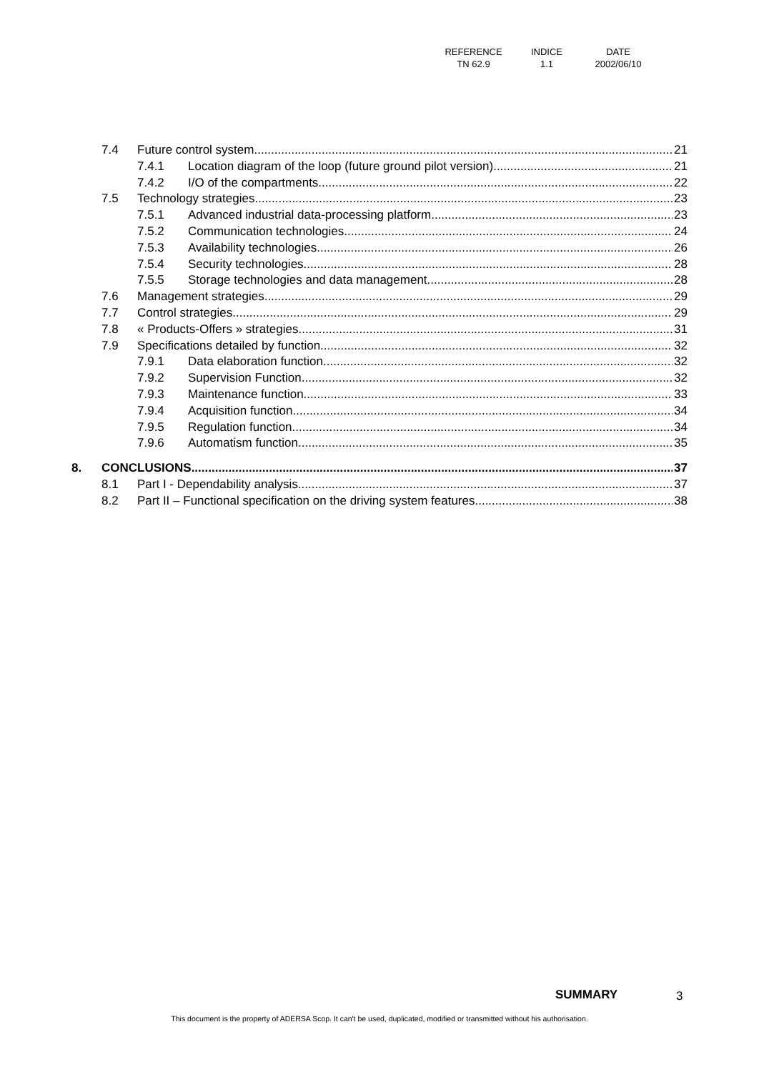| REFERENCE | INDICE | DATE |
| TN 62.9 | 1.1 | 2002/06/10 |
7.4 Future control system 21
7.4.1 Location diagram of the loop (future ground pilot version) 21
7.4.2 I/O of the compartments 22
7.5 Technology strategies 23
7.5.1 Advanced industrial data-processing platform 23
7.5.2 Communication technologies 24
7.5.3 Availability technologies 26
7.5.4 Security technologies 28
7.5.5 Storage technologies and data management 28
7.6 Management strategies 29
7.7 Control strategies 29
7.8 « Products-Offers » strategies 31
7.9 Specifications detailed by function 32
7.9.1 Data elaboration function 32
7.9.2 Supervision Function 32
7.9.3 Maintenance function 33
7.9.4 Acquisition function 34
7.9.5 Regulation function 34
7.9.6 Automatism function 35
8. CONCLUSIONS 37
8.1 Part I - Dependability analysis 37
8.2 Part II – Functional specification on the driving system features 38
SUMMARY 3
This document is the property of ADERSA Scop. It can't be used, duplicated, modified or transmitted without his authorisation.